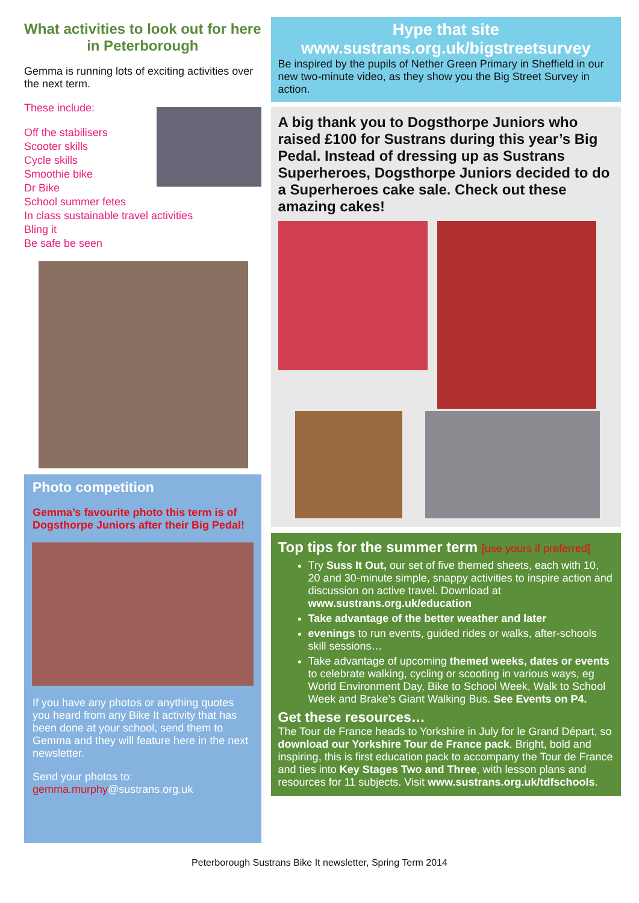What activities to look out for here in Peterborough
Gemma is running lots of exciting activities over the next term.
These include:
Off the stabilisers
Scooter skills
Cycle skills
Smoothie bike
Dr Bike
School summer fetes
In class sustainable travel activities
Bling it
Be safe be seen
Photo competition
Gemma’s favourite photo this term is of Dogsthorpe Juniors after their Big Pedal!
If you have any photos or anything quotes you heard from any Bike It activity that has been done at your school, send them to Gemma and they will feature here in the next newsletter.
Send your photos to:
gemma.murphy@sustrans.org.uk
Hype that site
www.sustrans.org.uk/bigstreetsurvey
Be inspired by the pupils of Nether Green Primary in Sheffield in our new two-minute video, as they show you the Big Street Survey in action.
A big thank you to Dogsthorpe Juniors who raised £100 for Sustrans during this year’s Big Pedal. Instead of dressing up as Sustrans Superheroes, Dogsthorpe Juniors decided to do a Superheroes cake sale. Check out these amazing cakes!
Top tips for the summer term [use yours if preferred]
Try Suss It Out, our set of five themed sheets, each with 10, 20 and 30-minute simple, snappy activities to inspire action and discussion on active travel. Download at www.sustrans.org.uk/education
Take advantage of the better weather and later
evenings to run events, guided rides or walks, after-schools skill sessions…
Take advantage of upcoming themed weeks, dates or events to celebrate walking, cycling or scooting in various ways, eg World Environment Day, Bike to School Week, Walk to School Week and Brake’s Giant Walking Bus. See Events on P4.
Get these resources…
The Tour de France heads to Yorkshire in July for le Grand Départ, so download our Yorkshire Tour de France pack. Bright, bold and inspiring, this is first education pack to accompany the Tour de France and ties into Key Stages Two and Three, with lesson plans and resources for 11 subjects. Visit www.sustrans.org.uk/tdfschools.
Peterborough Sustrans Bike It newsletter, Spring Term 2014